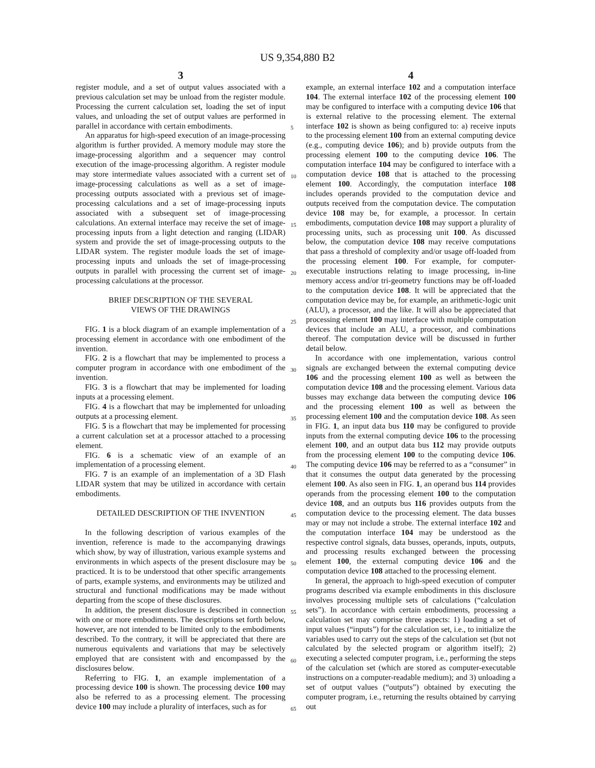US 9,354,880 B2
3
register module, and a set of output values associated with a previous calculation set may be unload from the register module. Processing the current calculation set, loading the set of input values, and unloading the set of output values are performed in parallel in accordance with certain embodiments.
An apparatus for high-speed execution of an image-processing algorithm is further provided. A memory module may store the image-processing algorithm and a sequencer may control execution of the image-processing algorithm. A register module may store intermediate values associated with a current set of image-processing calculations as well as a set of image-processing outputs associated with a previous set of image-processing calculations and a set of image-processing inputs associated with a subsequent set of image-processing calculations. An external interface may receive the set of image-processing inputs from a light detection and ranging (LIDAR) system and provide the set of image-processing outputs to the LIDAR system. The register module loads the set of image-processing inputs and unloads the set of image-processing outputs in parallel with processing the current set of image-processing calculations at the processor.
BRIEF DESCRIPTION OF THE SEVERAL
VIEWS OF THE DRAWINGS
FIG. 1 is a block diagram of an example implementation of a processing element in accordance with one embodiment of the invention.
FIG. 2 is a flowchart that may be implemented to process a computer program in accordance with one embodiment of the invention.
FIG. 3 is a flowchart that may be implemented for loading inputs at a processing element.
FIG. 4 is a flowchart that may be implemented for unloading outputs at a processing element.
FIG. 5 is a flowchart that may be implemented for processing a current calculation set at a processor attached to a processing element.
FIG. 6 is a schematic view of an example of an implementation of a processing element.
FIG. 7 is an example of an implementation of a 3D Flash LIDAR system that may be utilized in accordance with certain embodiments.
DETAILED DESCRIPTION OF THE INVENTION
In the following description of various examples of the invention, reference is made to the accompanying drawings which show, by way of illustration, various example systems and environments in which aspects of the present disclosure may be practiced. It is to be understood that other specific arrangements of parts, example systems, and environments may be utilized and structural and functional modifications may be made without departing from the scope of these disclosures.
In addition, the present disclosure is described in connection with one or more embodiments. The descriptions set forth below, however, are not intended to be limited only to the embodiments described. To the contrary, it will be appreciated that there are numerous equivalents and variations that may be selectively employed that are consistent with and encompassed by the disclosures below.
Referring to FIG. 1, an example implementation of a processing device 100 is shown. The processing device 100 may also be referred to as a processing element. The processing device 100 may include a plurality of interfaces, such as for
4
example, an external interface 102 and a computation interface 104. The external interface 102 of the processing element 100 may be configured to interface with a computing device 106 that is external relative to the processing element. The external interface 102 is shown as being configured to: a) receive inputs to the processing element 100 from an external computing device (e.g., computing device 106); and b) provide outputs from the processing element 100 to the computing device 106. The computation interface 104 may be configured to interface with a computation device 108 that is attached to the processing element 100. Accordingly, the computation interface 108 includes operands provided to the computation device and outputs received from the computation device. The computation device 108 may be, for example, a processor. In certain embodiments, computation device 108 may support a plurality of processing units, such as processing unit 100. As discussed below, the computation device 108 may receive computations that pass a threshold of complexity and/or usage off-loaded from the processing element 100. For example, for computer-executable instructions relating to image processing, in-line memory access and/or tri-geometry functions may be off-loaded to the computation device 108. It will be appreciated that the computation device may be, for example, an arithmetic-logic unit (ALU), a processor, and the like. It will also be appreciated that processing element 100 may interface with multiple computation devices that include an ALU, a processor, and combinations thereof. The computation device will be discussed in further detail below.
In accordance with one implementation, various control signals are exchanged between the external computing device 106 and the processing element 100 as well as between the computation device 108 and the processing element. Various data busses may exchange data between the computing device 106 and the processing element 100 as well as between the processing element 100 and the computation device 108. As seen in FIG. 1, an input data bus 110 may be configured to provide inputs from the external computing device 106 to the processing element 100, and an output data bus 112 may provide outputs from the processing element 100 to the computing device 106. The computing device 106 may be referred to as a “consumer” in that it consumes the output data generated by the processing element 100. As also seen in FIG. 1, an operand bus 114 provides operands from the processing element 100 to the computation device 108, and an outputs bus 116 provides outputs from the computation device to the processing element. The data busses may or may not include a strobe. The external interface 102 and the computation interface 104 may be understood as the respective control signals, data busses, operands, inputs, outputs, and processing results exchanged between the processing element 100, the external computing device 106 and the computation device 108 attached to the processing element.
In general, the approach to high-speed execution of computer programs described via example embodiments in this disclosure involves processing multiple sets of calculations (“calculation sets”). In accordance with certain embodiments, processing a calculation set may comprise three aspects: 1) loading a set of input values (“inputs”) for the calculation set, i.e., to initialize the variables used to carry out the steps of the calculation set (but not calculated by the selected program or algorithm itself); 2) executing a selected computer program, i.e., performing the steps of the calculation set (which are stored as computer-executable instructions on a computer-readable medium); and 3) unloading a set of output values (“outputs”) obtained by executing the computer program, i.e., returning the results obtained by carrying out
5
10
15
20
25
30
35
40
45
50
55
60
65